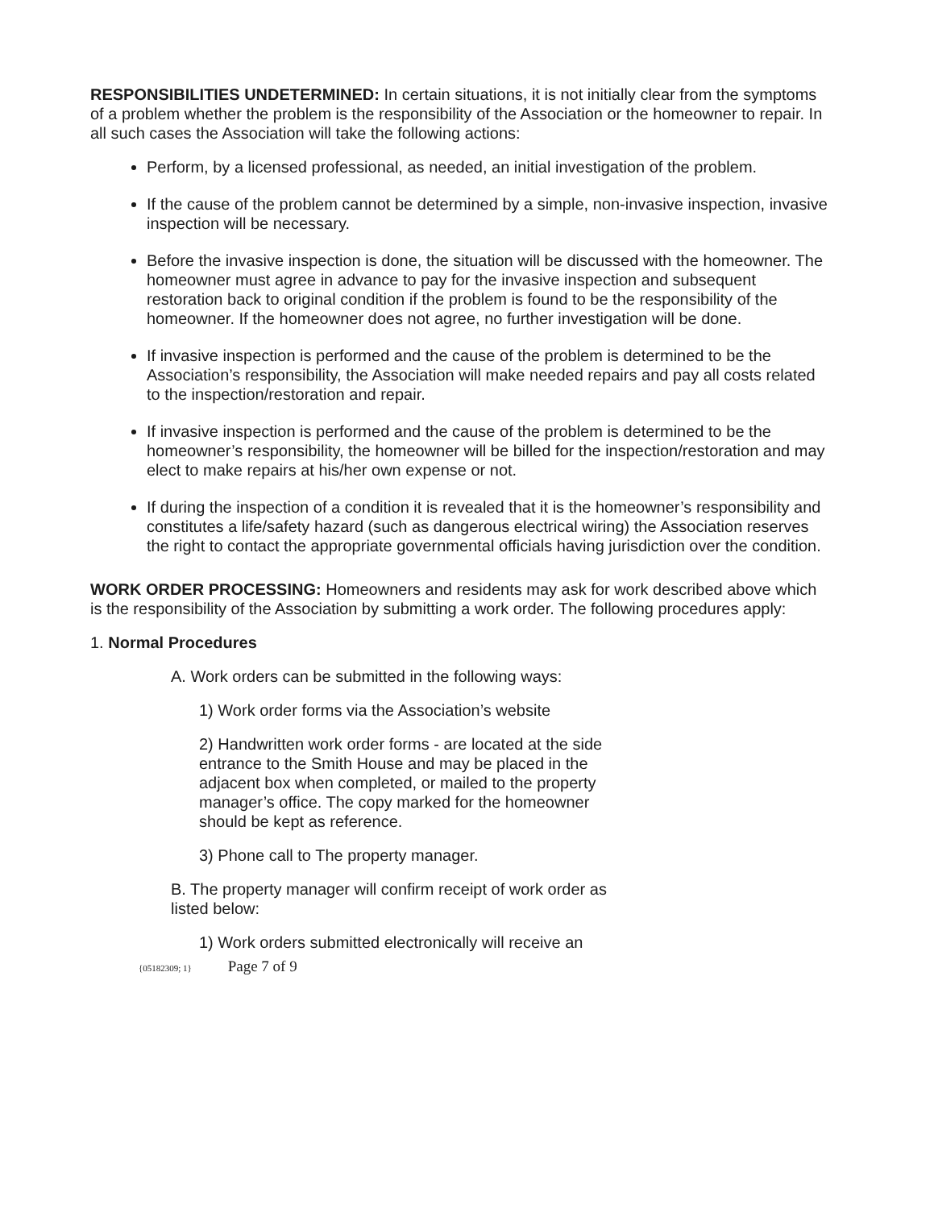RESPONSIBILITIES UNDETERMINED: In certain situations, it is not initially clear from the symptoms of a problem whether the problem is the responsibility of the Association or the homeowner to repair. In all such cases the Association will take the following actions:
Perform, by a licensed professional, as needed, an initial investigation of the problem.
If the cause of the problem cannot be determined by a simple, non-invasive inspection, invasive inspection will be necessary.
Before the invasive inspection is done, the situation will be discussed with the homeowner. The homeowner must agree in advance to pay for the invasive inspection and subsequent restoration back to original condition if the problem is found to be the responsibility of the homeowner. If the homeowner does not agree, no further investigation will be done.
If invasive inspection is performed and the cause of the problem is determined to be the Association’s responsibility, the Association will make needed repairs and pay all costs related to the inspection/restoration and repair.
If invasive inspection is performed and the cause of the problem is determined to be the homeowner’s responsibility, the homeowner will be billed for the inspection/restoration and may elect to make repairs at his/her own expense or not.
If during the inspection of a condition it is revealed that it is the homeowner’s responsibility and constitutes a life/safety hazard (such as dangerous electrical wiring) the Association reserves the right to contact the appropriate governmental officials having jurisdiction over the condition.
WORK ORDER PROCESSING: Homeowners and residents may ask for work described above which is the responsibility of the Association by submitting a work order. The following procedures apply:
1. Normal Procedures
A. Work orders can be submitted in the following ways:
1) Work order forms via the Association’s website
2) Handwritten work order forms - are located at the side entrance to the Smith House and may be placed in the adjacent box when completed, or mailed to the property manager’s office. The copy marked for the homeowner should be kept as reference.
3) Phone call to The property manager.
B. The property manager will confirm receipt of work order as listed below:
1) Work orders submitted electronically will receive an
{05182309; 1} Page 7 of 9